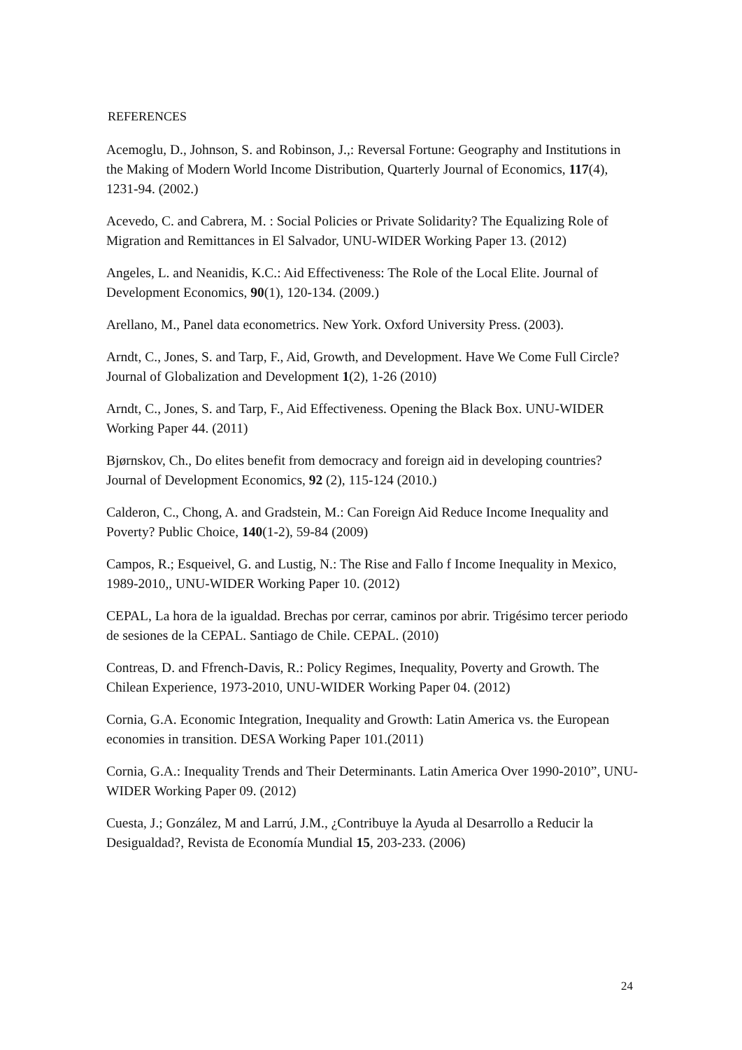REFERENCES
Acemoglu, D., Johnson, S. and Robinson, J.,: Reversal Fortune: Geography and Institutions in the Making of Modern World Income Distribution, Quarterly Journal of Economics, 117(4), 1231-94. (2002.)
Acevedo, C. and Cabrera, M. : Social Policies or Private Solidarity? The Equalizing Role of Migration and Remittances in El Salvador, UNU-WIDER Working Paper 13. (2012)
Angeles, L. and Neanidis, K.C.: Aid Effectiveness: The Role of the Local Elite. Journal of Development Economics, 90(1), 120-134. (2009.)
Arellano, M., Panel data econometrics. New York. Oxford University Press. (2003).
Arndt, C., Jones, S. and Tarp, F., Aid, Growth, and Development. Have We Come Full Circle? Journal of Globalization and Development 1(2), 1-26 (2010)
Arndt, C., Jones, S. and Tarp, F., Aid Effectiveness. Opening the Black Box. UNU-WIDER Working Paper 44. (2011)
Bjørnskov, Ch., Do elites benefit from democracy and foreign aid in developing countries? Journal of Development Economics, 92 (2), 115-124 (2010.)
Calderon, C., Chong, A. and Gradstein, M.: Can Foreign Aid Reduce Income Inequality and Poverty? Public Choice, 140(1-2), 59-84 (2009)
Campos, R.; Esqueivel, G. and Lustig, N.: The Rise and Fallo f Income Inequality in Mexico, 1989-2010,, UNU-WIDER Working Paper 10. (2012)
CEPAL, La hora de la igualdad. Brechas por cerrar, caminos por abrir. Trigésimo tercer periodo de sesiones de la CEPAL. Santiago de Chile. CEPAL. (2010)
Contreas, D. and Ffrench-Davis, R.: Policy Regimes, Inequality, Poverty and Growth. The Chilean Experience, 1973-2010, UNU-WIDER Working Paper 04. (2012)
Cornia, G.A. Economic Integration, Inequality and Growth: Latin America vs. the European economies in transition. DESA Working Paper 101.(2011)
Cornia, G.A.: Inequality Trends and Their Determinants. Latin America Over 1990-2010”, UNU-WIDER Working Paper 09. (2012)
Cuesta, J.; González, M and Larrú, J.M., ¿Contribuye la Ayuda al Desarrollo a Reducir la Desigualdad?, Revista de Economía Mundial 15, 203-233. (2006)
24